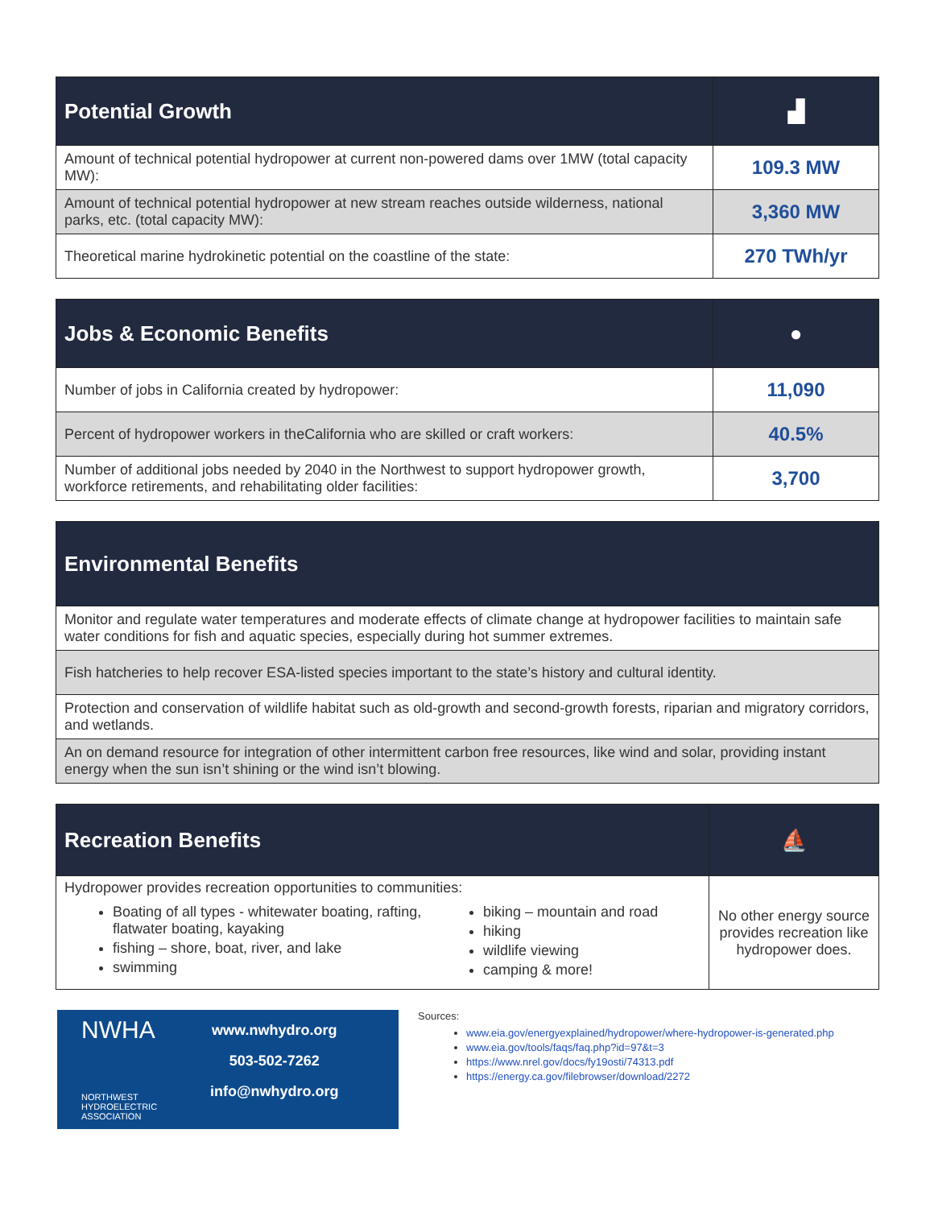| Potential Growth | ▟ |
| --- | --- |
| Amount of technical potential hydropower at current non-powered dams over 1MW (total capacity MW): | 109.3 MW |
| Amount of technical potential hydropower at new stream reaches outside wilderness, national parks, etc. (total capacity MW): | 3,360 MW |
| Theoretical marine hydrokinetic potential on the coastline of the state: | 270 TWh/yr |
| Jobs & Economic Benefits | ● |
| --- | --- |
| Number of jobs in California created by hydropower: | 11,090 |
| Percent of hydropower workers in theCalifornia who are skilled or craft workers: | 40.5% |
| Number of additional jobs needed by 2040 in the Northwest to support hydropower growth, workforce retirements, and rehabilitating older facilities: | 3,700 |
| Environmental Benefits |
| --- |
| Monitor and regulate water temperatures and moderate effects of climate change at hydropower facilities to maintain safe water conditions for fish and aquatic species, especially during hot summer extremes. |
| Fish hatcheries to help recover ESA-listed species important to the state’s history and cultural identity. |
| Protection and conservation of wildlife habitat such as old-growth and second-growth forests, riparian and migratory corridors, and wetlands. |
| An on demand resource for integration of other intermittent carbon free resources, like wind and solar, providing instant energy when the sun isn’t shining or the wind isn’t blowing. |
| Recreation Benefits | ⛵ |
| --- | --- |
| Hydropower provides recreation opportunities to communities: Boating of all types - whitewater boating, rafting, flatwater boating, kayaking fishing – shore, boat, river, and lake swimming biking – mountain and road hiking wildlife viewing camping & more! | No other energy source provides recreation like hydropower does. |
NWHA
NORTHWEST HYDROELECTRIC ASSOCIATION
www.nwhydro.org
503-502-7262
info@nwhydro.org
Sources:
www.eia.gov/energyexplained/hydropower/where-hydropower-is-generated.php
www.eia.gov/tools/faqs/faq.php?id=97&t=3
https://www.nrel.gov/docs/fy19osti/74313.pdf
https://energy.ca.gov/filebrowser/download/2272